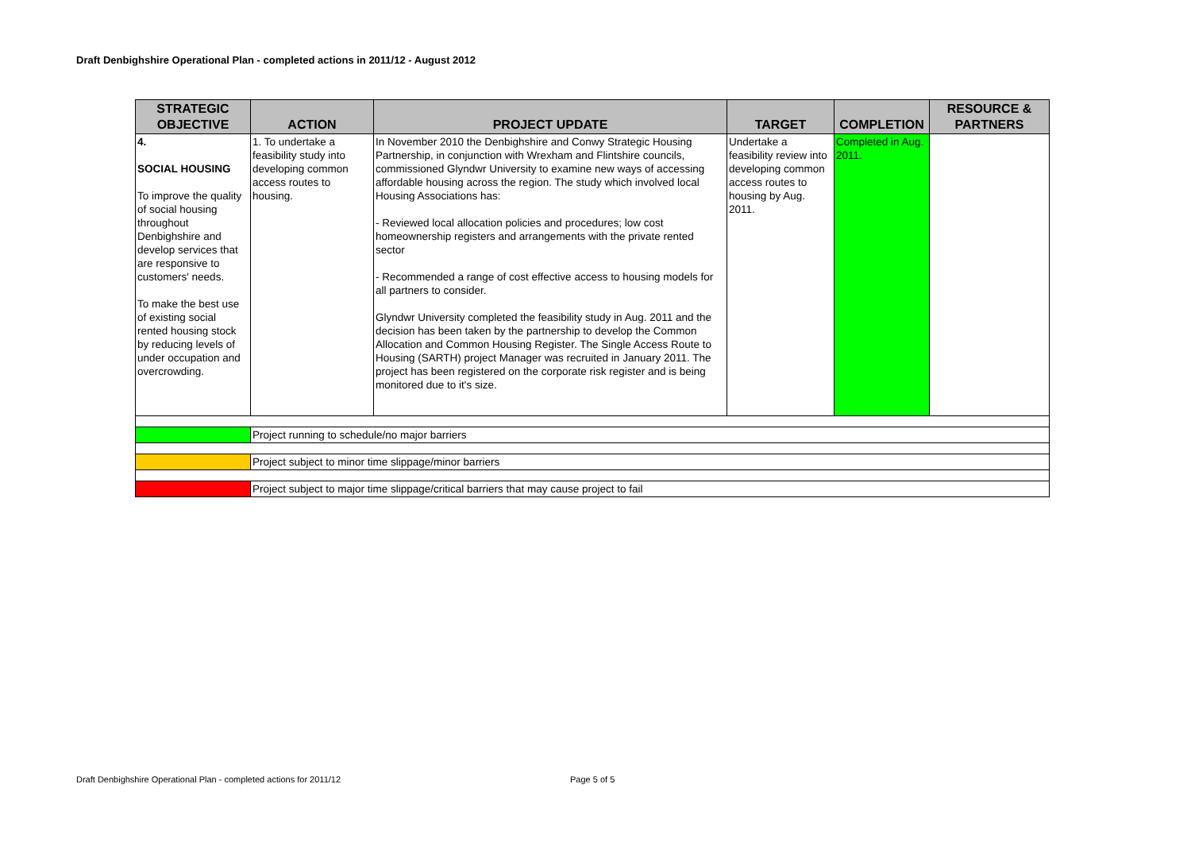Draft Denbighshire Operational Plan - completed actions in 2011/12 - August 2012
| STRATEGIC OBJECTIVE | ACTION | PROJECT UPDATE | TARGET | COMPLETION | RESOURCE & PARTNERS |
| --- | --- | --- | --- | --- | --- |
| 4. SOCIAL HOUSING To improve the quality of social housing throughout Denbighshire and develop services that are responsive to customers' needs. To make the best use of existing social rented housing stock by reducing levels of under occupation and overcrowding. | 1. To undertake a feasibility study into developing common access routes to housing. | In November 2010 the Denbighshire and Conwy Strategic Housing Partnership, in conjunction with Wrexham and Flintshire councils, commissioned Glyndwr University to examine new ways of accessing affordable housing across the region. The study which involved local Housing Associations has: - Reviewed local allocation policies and procedures; low cost homeownership registers and arrangements with the private rented sector - Recommended a range of cost effective access to housing models for all partners to consider. Glyndwr University completed the feasibility study in Aug. 2011 and the decision has been taken by the partnership to develop the Common Allocation and Common Housing Register. The Single Access Route to Housing (SARTH) project Manager was recruited in January 2011. The project has been registered on the corporate risk register and is being monitored due to it's size. | Undertake a feasibility review into developing common access routes to housing by Aug. 2011. | Completed in Aug. 2011. | |
| | Project running to schedule/no major barriers | | | | |
| | Project subject to minor time slippage/minor barriers | | | | |
| | Project subject to major time slippage/critical barriers that may cause project to fail | | | | |
Draft Denbighshire Operational Plan - completed actions for 2011/12
Page 5 of 5